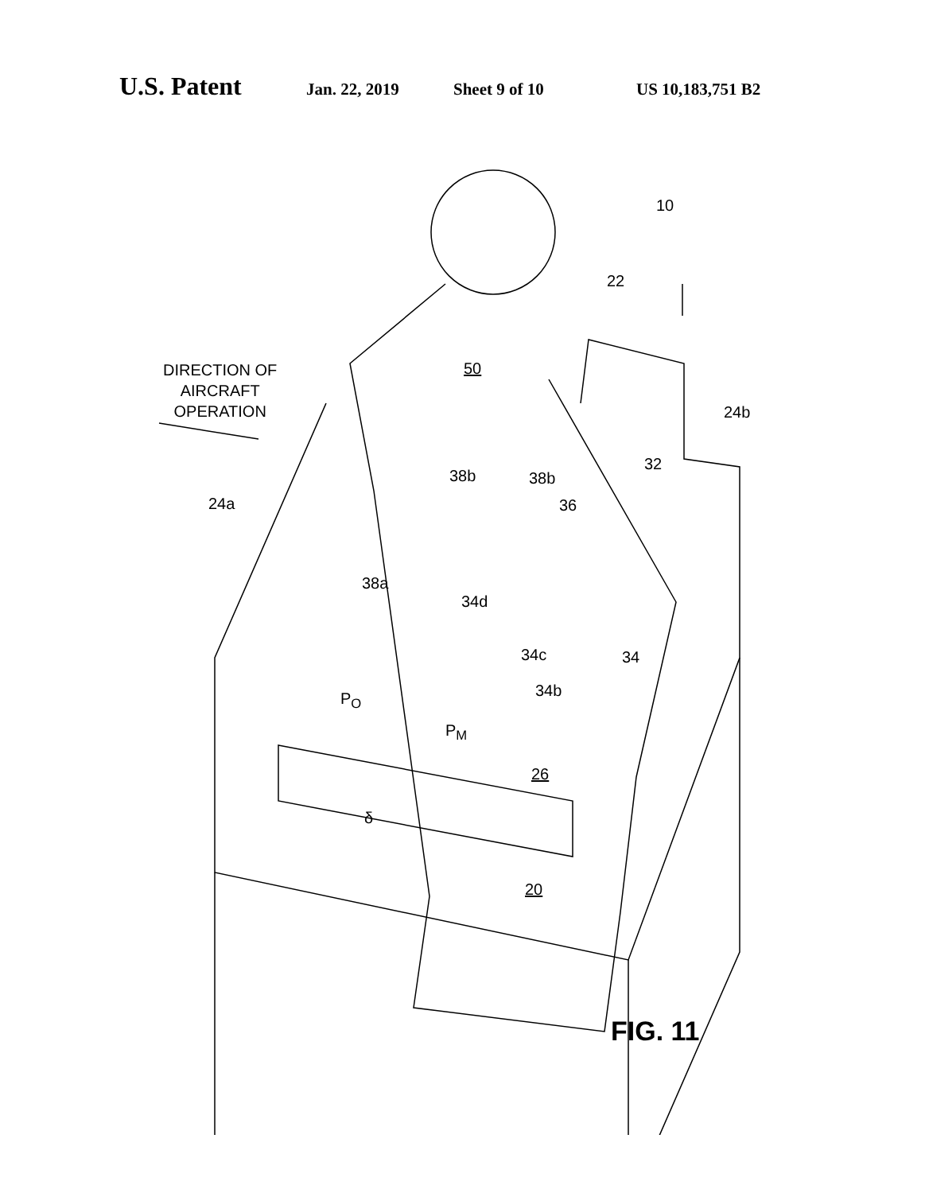U.S. Patent Jan. 22, 2019 Sheet 9 of 10 US 10,183,751 B2
10
22
DIRECTION OF
AIRCRAFT
OPERATION
50
24b
32
38b 38b
24a 36
38a
34d
34c 34
34b
P<sub>O</sub>
P<sub>M</sub>
26
δ
20
FIG. 11